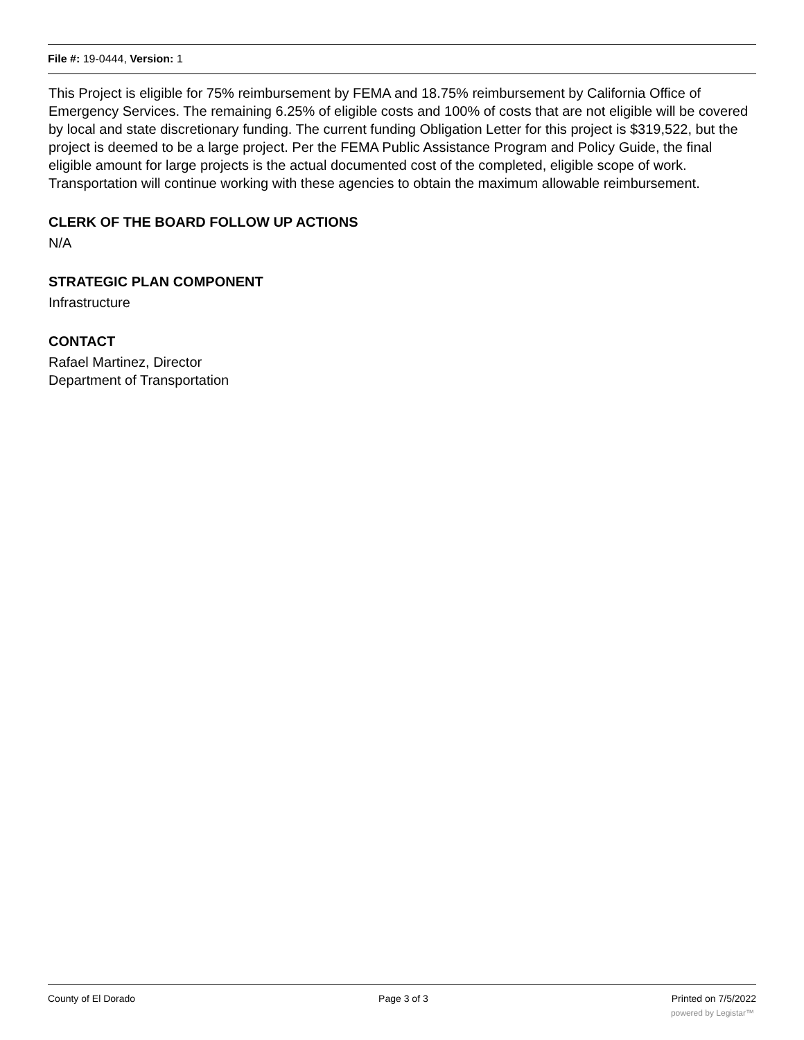File #: 19-0444, Version: 1
This Project is eligible for 75% reimbursement by FEMA and 18.75% reimbursement by California Office of Emergency Services. The remaining 6.25% of eligible costs and 100% of costs that are not eligible will be covered by local and state discretionary funding. The current funding Obligation Letter for this project is $319,522, but the project is deemed to be a large project. Per the FEMA Public Assistance Program and Policy Guide, the final eligible amount for large projects is the actual documented cost of the completed, eligible scope of work. Transportation will continue working with these agencies to obtain the maximum allowable reimbursement.
CLERK OF THE BOARD FOLLOW UP ACTIONS
N/A
STRATEGIC PLAN COMPONENT
Infrastructure
CONTACT
Rafael Martinez, Director
Department of Transportation
County of El Dorado Page 3 of 3 Printed on 7/5/2022
powered by Legistar™